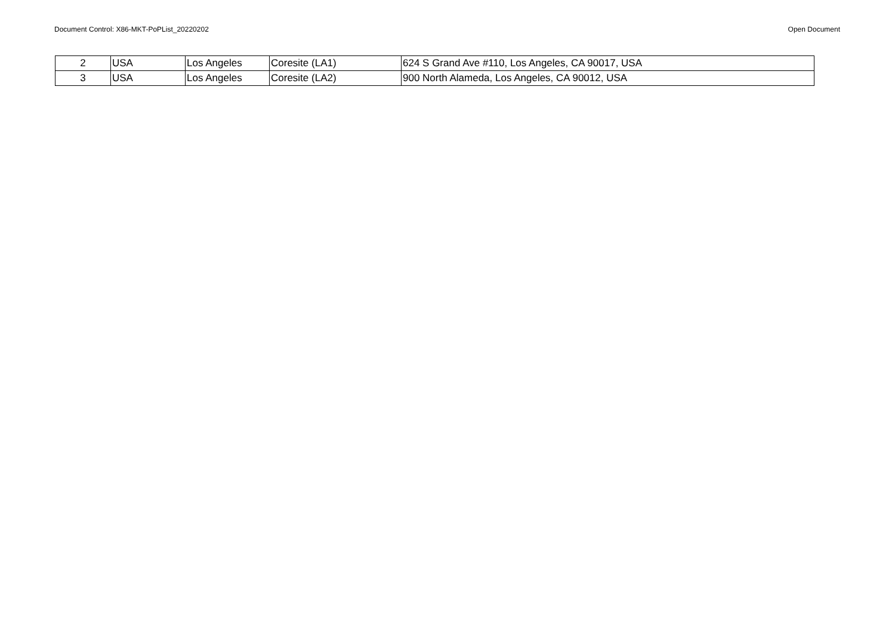Document Control: X86-MKT-PoPList_20220202 Open Document
| 2 | USA | Los Angeles | Coresite (LA1) | 624 S Grand Ave #110, Los Angeles, CA 90017, USA |
| 3 | USA | Los Angeles | Coresite (LA2) | 900 North Alameda, Los Angeles, CA 90012, USA |